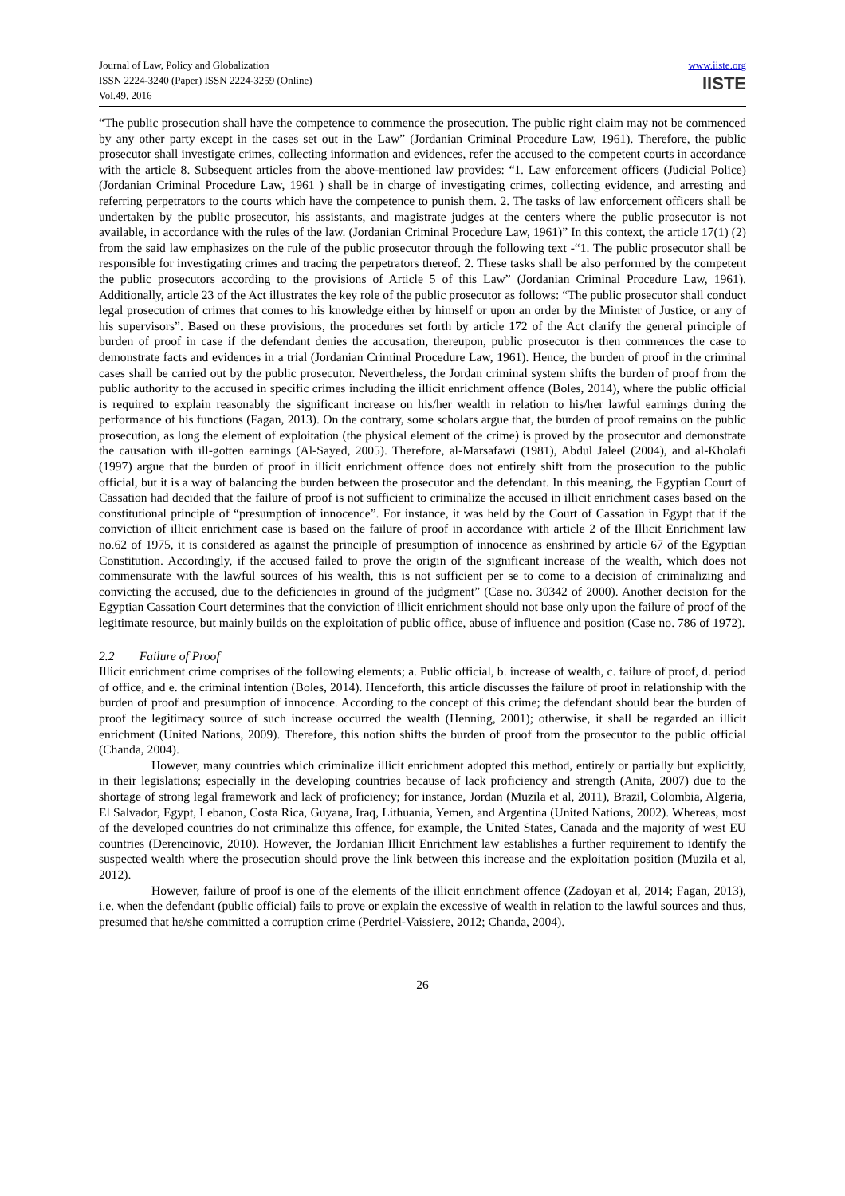Journal of Law, Policy and Globalization
ISSN 2224-3240 (Paper) ISSN 2224-3259 (Online)
Vol.49, 2016
www.iiste.org
IISTE
“The public prosecution shall have the competence to commence the prosecution. The public right claim may not be commenced by any other party except in the cases set out in the Law” (Jordanian Criminal Procedure Law, 1961). Therefore, the public prosecutor shall investigate crimes, collecting information and evidences, refer the accused to the competent courts in accordance with the article 8. Subsequent articles from the above-mentioned law provides: “1. Law enforcement officers (Judicial Police) (Jordanian Criminal Procedure Law, 1961 ) shall be in charge of investigating crimes, collecting evidence, and arresting and referring perpetrators to the courts which have the competence to punish them. 2. The tasks of law enforcement officers shall be undertaken by the public prosecutor, his assistants, and magistrate judges at the centers where the public prosecutor is not available, in accordance with the rules of the law. (Jordanian Criminal Procedure Law, 1961)” In this context, the article 17(1) (2) from the said law emphasizes on the rule of the public prosecutor through the following text -“1. The public prosecutor shall be responsible for investigating crimes and tracing the perpetrators thereof. 2. These tasks shall be also performed by the competent the public prosecutors according to the provisions of Article 5 of this Law” (Jordanian Criminal Procedure Law, 1961). Additionally, article 23 of the Act illustrates the key role of the public prosecutor as follows: “The public prosecutor shall conduct legal prosecution of crimes that comes to his knowledge either by himself or upon an order by the Minister of Justice, or any of his supervisors”. Based on these provisions, the procedures set forth by article 172 of the Act clarify the general principle of burden of proof in case if the defendant denies the accusation, thereupon, public prosecutor is then commences the case to demonstrate facts and evidences in a trial (Jordanian Criminal Procedure Law, 1961). Hence, the burden of proof in the criminal cases shall be carried out by the public prosecutor. Nevertheless, the Jordan criminal system shifts the burden of proof from the public authority to the accused in specific crimes including the illicit enrichment offence (Boles, 2014), where the public official is required to explain reasonably the significant increase on his/her wealth in relation to his/her lawful earnings during the performance of his functions (Fagan, 2013). On the contrary, some scholars argue that, the burden of proof remains on the public prosecution, as long the element of exploitation (the physical element of the crime) is proved by the prosecutor and demonstrate the causation with ill-gotten earnings (Al-Sayed, 2005). Therefore, al-Marsafawi (1981), Abdul Jaleel (2004), and al-Kholafi (1997) argue that the burden of proof in illicit enrichment offence does not entirely shift from the prosecution to the public official, but it is a way of balancing the burden between the prosecutor and the defendant. In this meaning, the Egyptian Court of Cassation had decided that the failure of proof is not sufficient to criminalize the accused in illicit enrichment cases based on the constitutional principle of “presumption of innocence”. For instance, it was held by the Court of Cassation in Egypt that if the conviction of illicit enrichment case is based on the failure of proof in accordance with article 2 of the Illicit Enrichment law no.62 of 1975, it is considered as against the principle of presumption of innocence as enshrined by article 67 of the Egyptian Constitution. Accordingly, if the accused failed to prove the origin of the significant increase of the wealth, which does not commensurate with the lawful sources of his wealth, this is not sufficient per se to come to a decision of criminalizing and convicting the accused, due to the deficiencies in ground of the judgment” (Case no. 30342 of 2000). Another decision for the Egyptian Cassation Court determines that the conviction of illicit enrichment should not base only upon the failure of proof of the legitimate resource, but mainly builds on the exploitation of public office, abuse of influence and position (Case no. 786 of 1972).
2.2 Failure of Proof
Illicit enrichment crime comprises of the following elements; a. Public official, b. increase of wealth, c. failure of proof, d. period of office, and e. the criminal intention (Boles, 2014). Henceforth, this article discusses the failure of proof in relationship with the burden of proof and presumption of innocence. According to the concept of this crime; the defendant should bear the burden of proof the legitimacy source of such increase occurred the wealth (Henning, 2001); otherwise, it shall be regarded an illicit enrichment (United Nations, 2009). Therefore, this notion shifts the burden of proof from the prosecutor to the public official (Chanda, 2004).
However, many countries which criminalize illicit enrichment adopted this method, entirely or partially but explicitly, in their legislations; especially in the developing countries because of lack proficiency and strength (Anita, 2007) due to the shortage of strong legal framework and lack of proficiency; for instance, Jordan (Muzila et al, 2011), Brazil, Colombia, Algeria, El Salvador, Egypt, Lebanon, Costa Rica, Guyana, Iraq, Lithuania, Yemen, and Argentina (United Nations, 2002). Whereas, most of the developed countries do not criminalize this offence, for example, the United States, Canada and the majority of west EU countries (Derencinovic, 2010). However, the Jordanian Illicit Enrichment law establishes a further requirement to identify the suspected wealth where the prosecution should prove the link between this increase and the exploitation position (Muzila et al, 2012).
However, failure of proof is one of the elements of the illicit enrichment offence (Zadoyan et al, 2014; Fagan, 2013), i.e. when the defendant (public official) fails to prove or explain the excessive of wealth in relation to the lawful sources and thus, presumed that he/she committed a corruption crime (Perdriel-Vaissiere, 2012; Chanda, 2004).
26